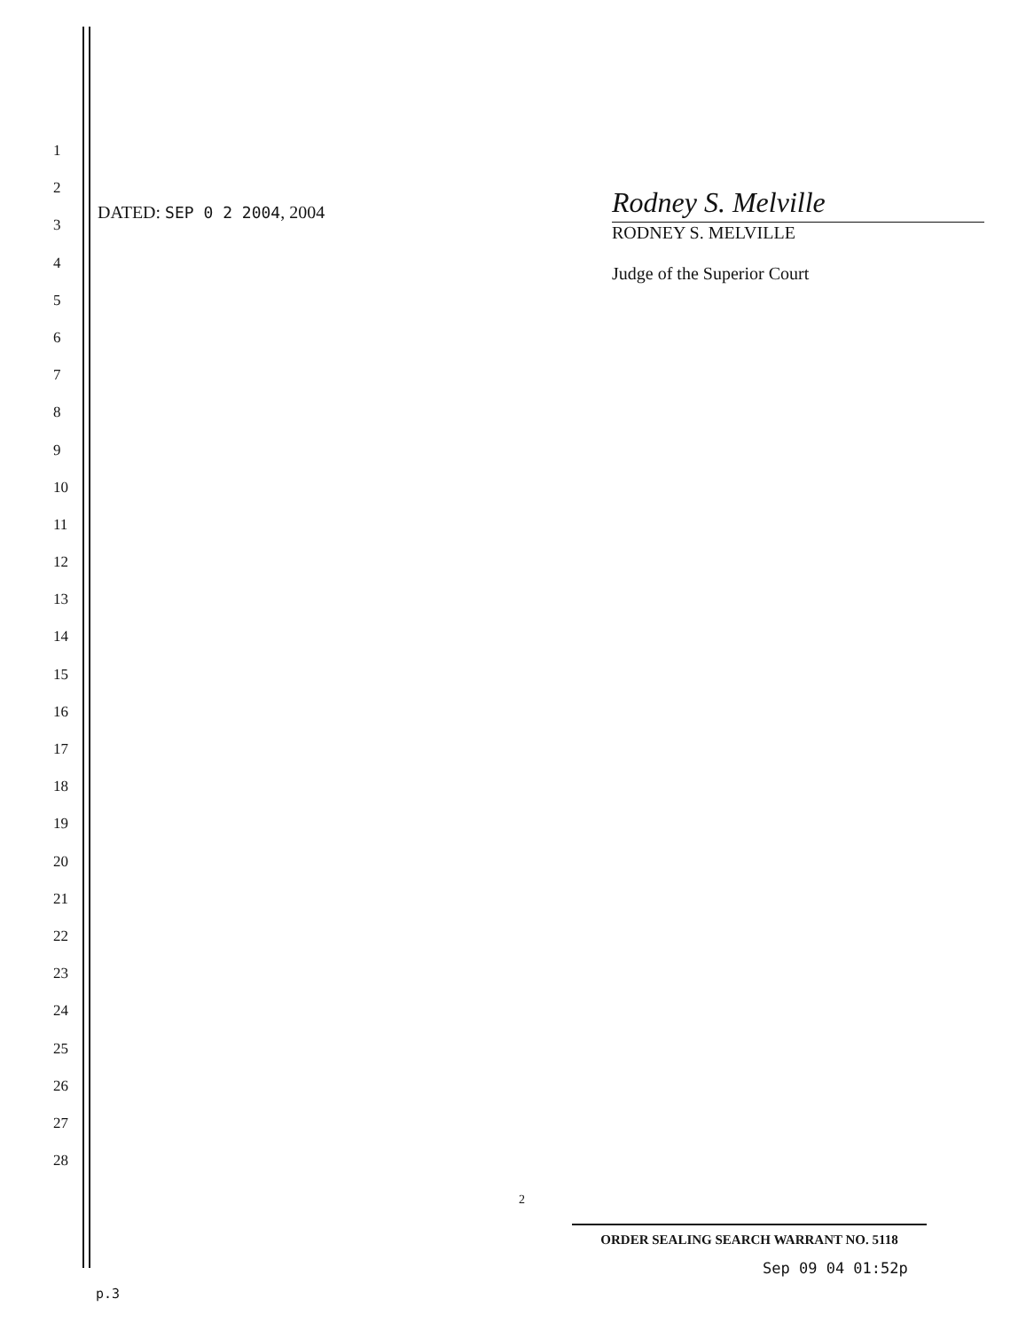1
2
3
4
5
6
7
8
9
10
11
12
13
14
15
16
17
18
19
20
21
22
23
24
25
26
27
28
DATED: SEP 0 2 2004, 2004
Rodney S. Melville
RODNEY S. MELVILLE
Judge of the Superior Court
2
ORDER SEALING SEARCH WARRANT NO. 5118
Sep 09 04 01:52p
p.3